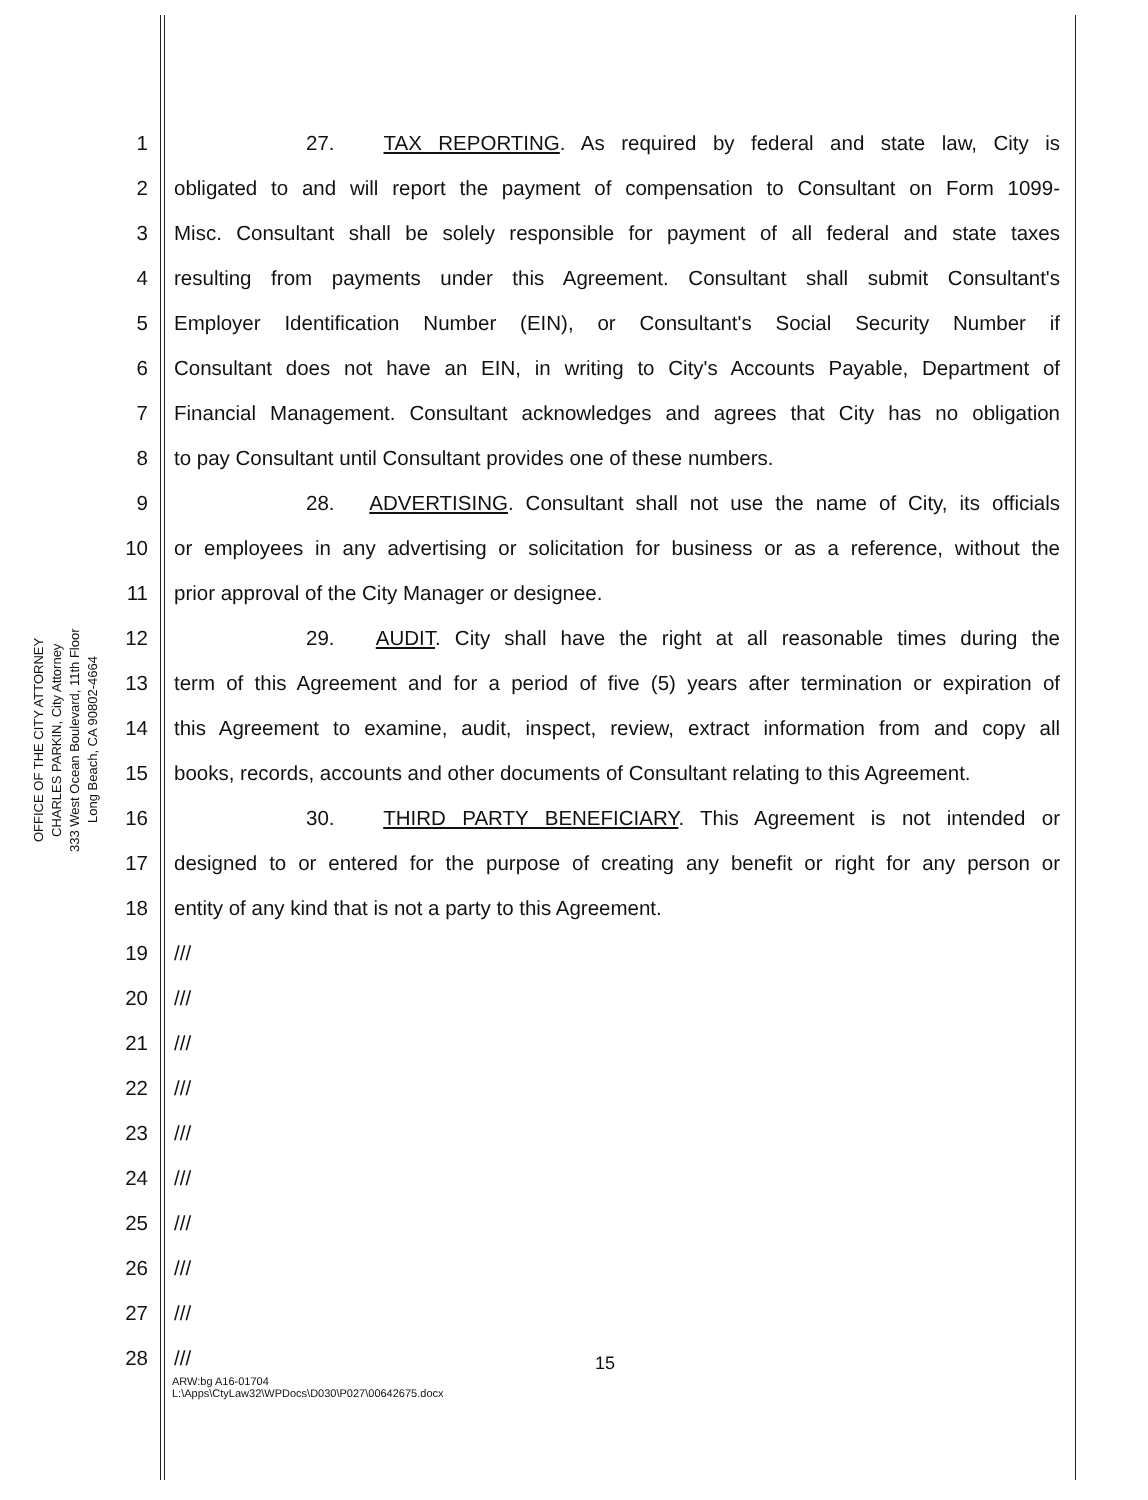OFFICE OF THE CITY ATTORNEY
CHARLES PARKIN, City Attorney
333 West Ocean Boulevard, 11th Floor
Long Beach, CA 90802-4664
1 27. TAX REPORTING. As required by federal and state law, City is
2 obligated to and will report the payment of compensation to Consultant on Form 1099-
3 Misc. Consultant shall be solely responsible for payment of all federal and state taxes
4 resulting from payments under this Agreement. Consultant shall submit Consultant's
5 Employer Identification Number (EIN), or Consultant's Social Security Number if
6 Consultant does not have an EIN, in writing to City's Accounts Payable, Department of
7 Financial Management. Consultant acknowledges and agrees that City has no obligation
8 to pay Consultant until Consultant provides one of these numbers.
9 28. ADVERTISING. Consultant shall not use the name of City, its officials
10 or employees in any advertising or solicitation for business or as a reference, without the
11 prior approval of the City Manager or designee.
12 29. AUDIT. City shall have the right at all reasonable times during the
13 term of this Agreement and for a period of five (5) years after termination or expiration of
14 this Agreement to examine, audit, inspect, review, extract information from and copy all
15 books, records, accounts and other documents of Consultant relating to this Agreement.
16 30. THIRD PARTY BENEFICIARY. This Agreement is not intended or
17 designed to or entered for the purpose of creating any benefit or right for any person or
18 entity of any kind that is not a party to this Agreement.
19 ///
20 ///
21 ///
22 ///
23 ///
24 ///
25 ///
26 ///
27 ///
28 ///
15
ARW:bg A16-01704
L:\Apps\CtyLaw32\WPDocs\D030\P027\00642675.docx